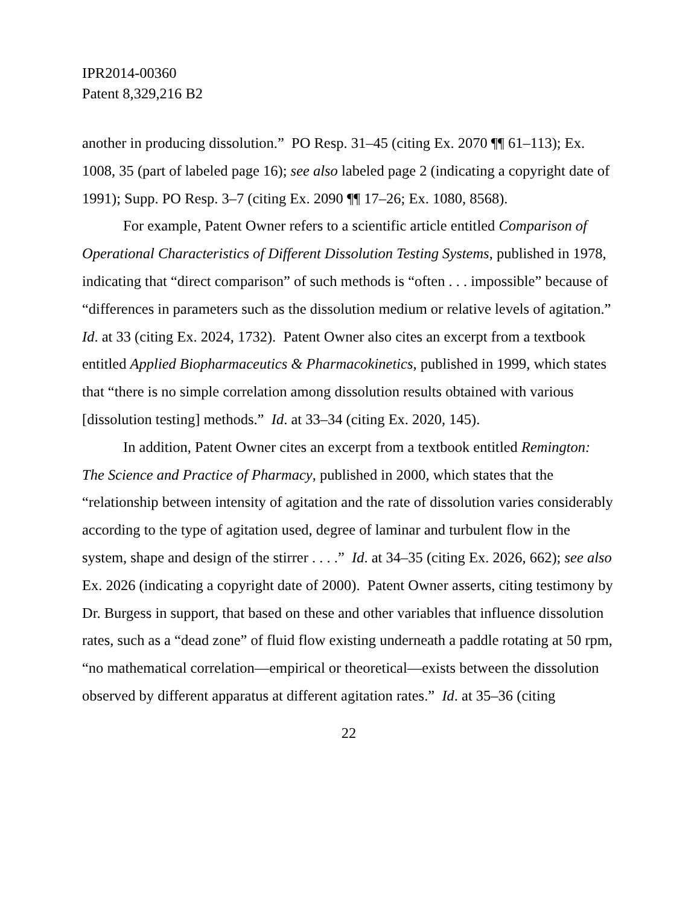IPR2014-00360
Patent 8,329,216 B2
another in producing dissolution.” PO Resp. 31–45 (citing Ex. 2070 ¶¶ 61–113); Ex. 1008, 35 (part of labeled page 16); see also labeled page 2 (indicating a copyright date of 1991); Supp. PO Resp. 3–7 (citing Ex. 2090 ¶¶ 17–26; Ex. 1080, 8568).
For example, Patent Owner refers to a scientific article entitled Comparison of Operational Characteristics of Different Dissolution Testing Systems, published in 1978, indicating that “direct comparison” of such methods is “often . . . impossible” because of “differences in parameters such as the dissolution medium or relative levels of agitation.” Id. at 33 (citing Ex. 2024, 1732). Patent Owner also cites an excerpt from a textbook entitled Applied Biopharmaceutics & Pharmacokinetics, published in 1999, which states that “there is no simple correlation among dissolution results obtained with various [dissolution testing] methods.” Id. at 33–34 (citing Ex. 2020, 145).
In addition, Patent Owner cites an excerpt from a textbook entitled Remington: The Science and Practice of Pharmacy, published in 2000, which states that the “relationship between intensity of agitation and the rate of dissolution varies considerably according to the type of agitation used, degree of laminar and turbulent flow in the system, shape and design of the stirrer . . . .” Id. at 34–35 (citing Ex. 2026, 662); see also Ex. 2026 (indicating a copyright date of 2000). Patent Owner asserts, citing testimony by Dr. Burgess in support, that based on these and other variables that influence dissolution rates, such as a “dead zone” of fluid flow existing underneath a paddle rotating at 50 rpm, “no mathematical correlation—empirical or theoretical—exists between the dissolution observed by different apparatus at different agitation rates.” Id. at 35–36 (citing
22